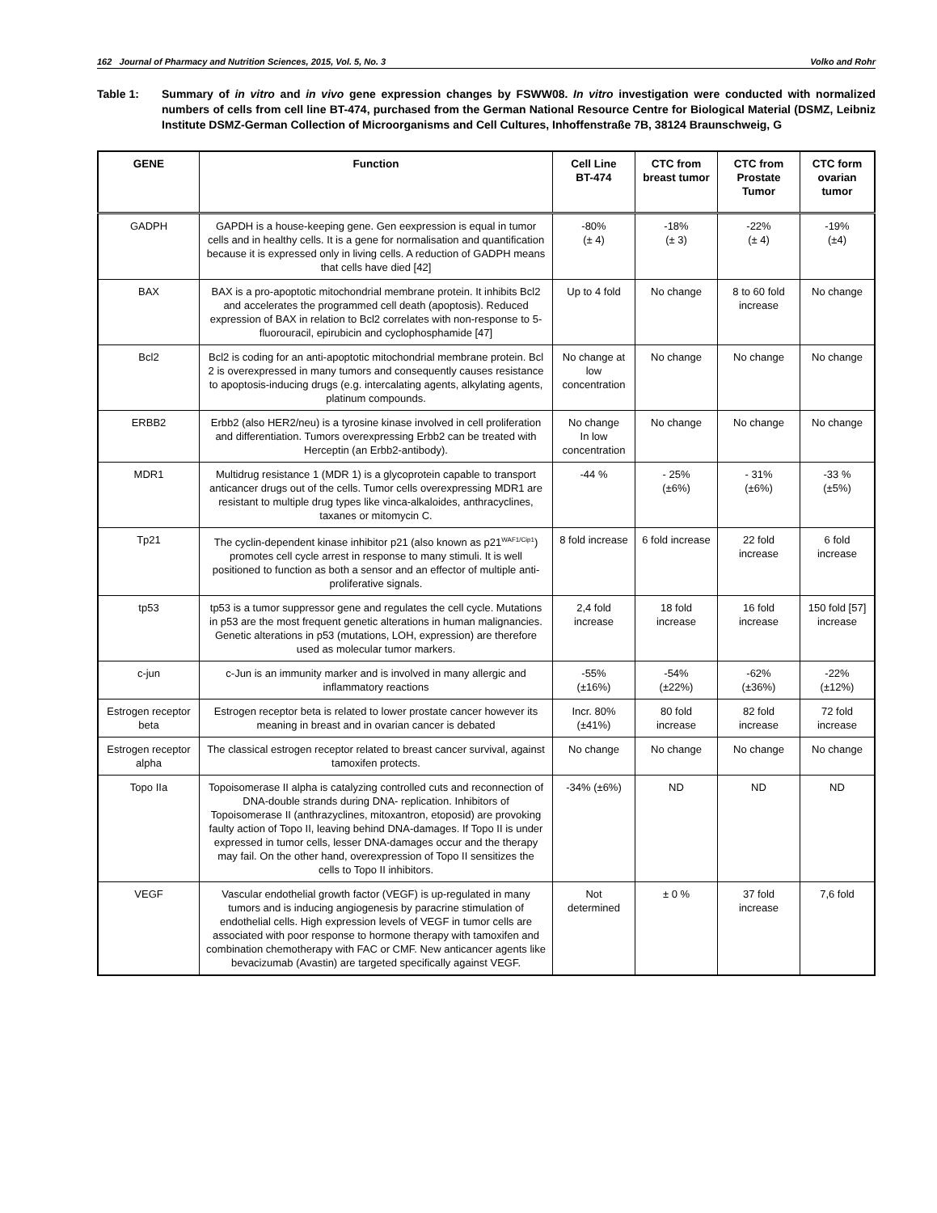162 Journal of Pharmacy and Nutrition Sciences, 2015, Vol. 5, No. 3 Volko and Rohr
Table 1: Summary of in vitro and in vivo gene expression changes by FSWW08. In vitro investigation were conducted with normalized numbers of cells from cell line BT-474, purchased from the German National Resource Centre for Biological Material (DSMZ, Leibniz Institute DSMZ-German Collection of Microorganisms and Cell Cultures, Inhoffenstraße 7B, 38124 Braunschweig, G
| GENE | Function | Cell Line BT-474 | CTC from breast tumor | CTC from Prostate Tumor | CTC form ovarian tumor |
| --- | --- | --- | --- | --- | --- |
| GADPH | GAPDH is a house-keeping gene. Gen eexpression is equal in tumor cells and in healthy cells. It is a gene for normalisation and quantification because it is expressed only in living cells. A reduction of GADPH means that cells have died [42] | -80% (± 4) | -18% (± 3) | -22% (± 4) | -19% (±4) |
| BAX | BAX is a pro-apoptotic mitochondrial membrane protein. It inhibits Bcl2 and accelerates the programmed cell death (apoptosis). Reduced expression of BAX in relation to Bcl2 correlates with non-response to 5-fluorouracil, epirubicin and cyclophosphamide [47] | Up to 4 fold | No change | 8 to 60 fold increase | No change |
| Bcl2 | Bcl2 is coding for an anti-apoptotic mitochondrial membrane protein. Bcl 2 is overexpressed in many tumors and consequently causes resistance to apoptosis-inducing drugs (e.g. intercalating agents, alkylating agents, platinum compounds. | No change at low concentration | No change | No change | No change |
| ERBB2 | Erbb2 (also HER2/neu) is a tyrosine kinase involved in cell proliferation and differentiation. Tumors overexpressing Erbb2 can be treated with Herceptin (an Erbb2-antibody). | No change In low concentration | No change | No change | No change |
| MDR1 | Multidrug resistance 1 (MDR 1) is a glycoprotein capable to transport anticancer drugs out of the cells. Tumor cells overexpressing MDR1 are resistant to multiple drug types like vinca-alkaloides, anthracyclines, taxanes or mitomycin C. | -44 % | - 25% (±6%) | - 31% (±6%) | -33 % (±5%) |
| Tp21 | The cyclin-dependent kinase inhibitor p21 (also known as p21<sup>WAF1/Cip1</sup>) promotes cell cycle arrest in response to many stimuli. It is well positioned to function as both a sensor and an effector of multiple anti-proliferative signals. | 8 fold increase | 6 fold increase | 22 fold increase | 6 fold increase |
| tp53 | tp53 is a tumor suppressor gene and regulates the cell cycle. Mutations in p53 are the most frequent genetic alterations in human malignancies. Genetic alterations in p53 (mutations, LOH, expression) are therefore used as molecular tumor markers. | 2,4 fold increase | 18 fold increase | 16 fold increase | 150 fold [57] increase |
| c-jun | c-Jun is an immunity marker and is involved in many allergic and inflammatory reactions | -55% (±16%) | -54% (±22%) | -62% (±36%) | -22% (±12%) |
| Estrogen receptor beta | Estrogen receptor beta is related to lower prostate cancer however its meaning in breast and in ovarian cancer is debated | Incr. 80% (±41%) | 80 fold increase | 82 fold increase | 72 fold increase |
| Estrogen receptor alpha | The classical estrogen receptor related to breast cancer survival, against tamoxifen protects. | No change | No change | No change | No change |
| Topo IIa | Topoisomerase II alpha is catalyzing controlled cuts and reconnection of DNA-double strands during DNA- replication. Inhibitors of Topoisomerase II (anthrazyclines, mitoxantron, etoposid) are provoking faulty action of Topo II, leaving behind DNA-damages. If Topo II is under expressed in tumor cells, lesser DNA-damages occur and the therapy may fail. On the other hand, overexpression of Topo II sensitizes the cells to Topo II inhibitors. | -34% (±6%) | ND | ND | ND |
| VEGF | Vascular endothelial growth factor (VEGF) is up-regulated in many tumors and is inducing angiogenesis by paracrine stimulation of endothelial cells. High expression levels of VEGF in tumor cells are associated with poor response to hormone therapy with tamoxifen and combination chemotherapy with FAC or CMF. New anticancer agents like bevacizumab (Avastin) are targeted specifically against VEGF. | Not determined | ± 0 % | 37 fold increase | 7,6 fold |